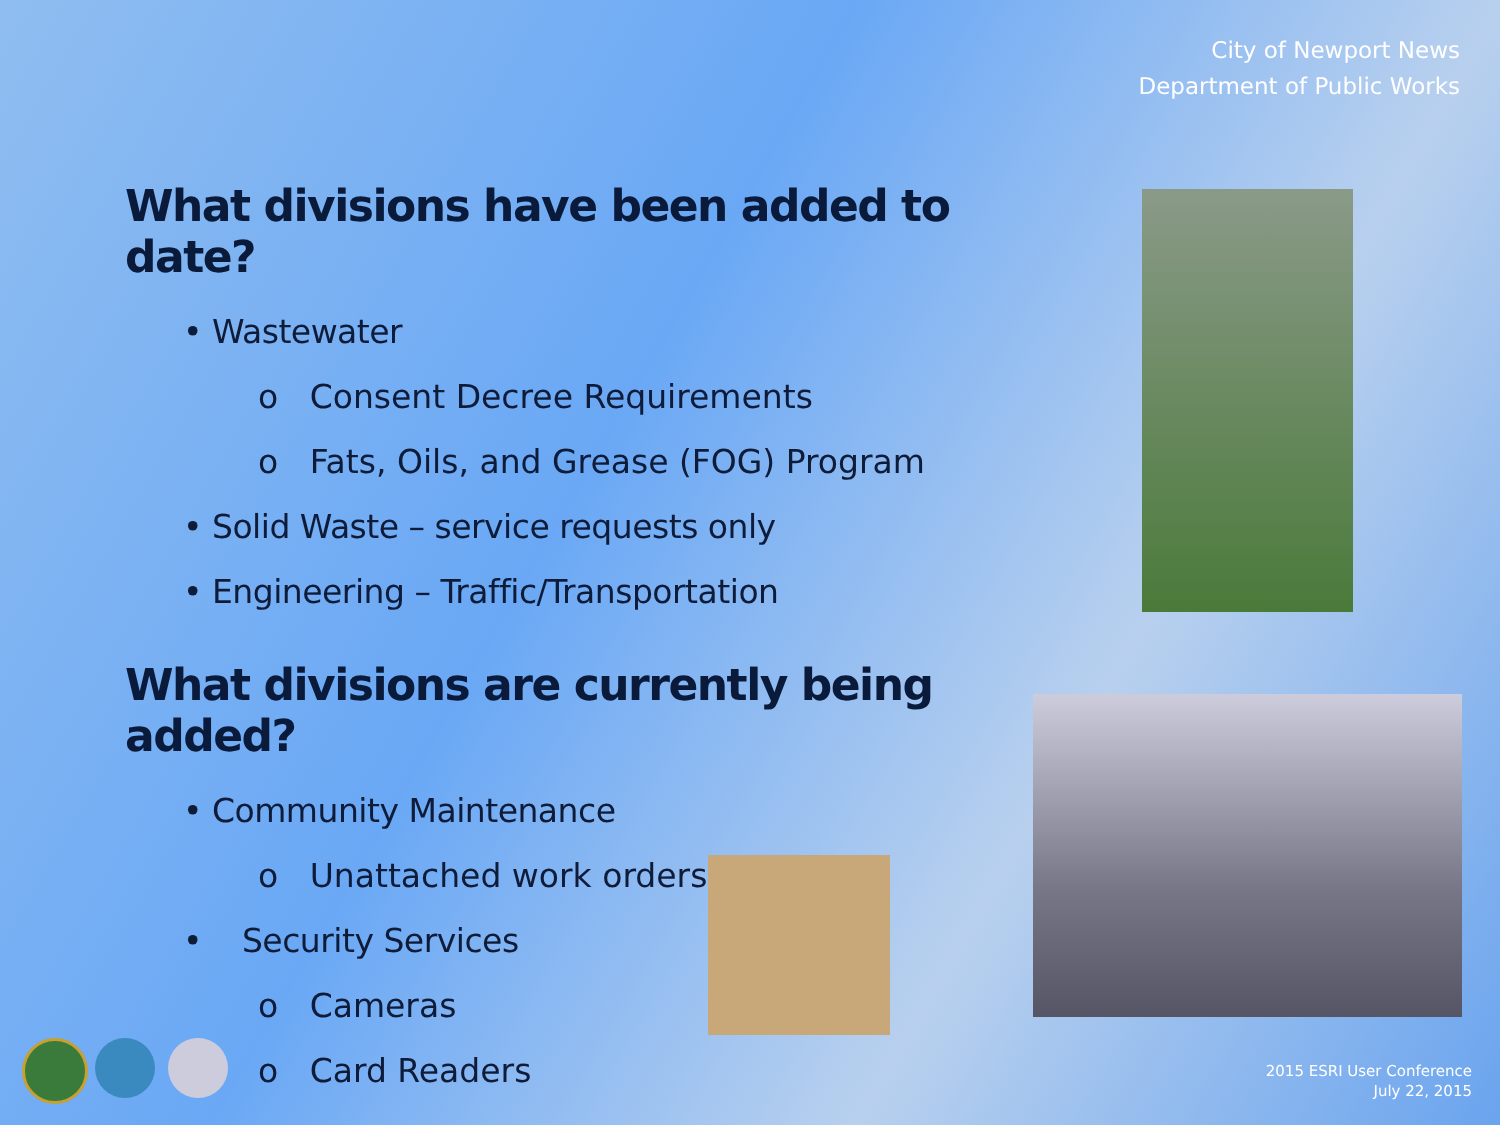City of Newport News
Department of Public Works
What divisions have been added to date?
• Wastewater
o Consent Decree Requirements
o Fats, Oils, and Grease (FOG) Program
• Solid Waste – service requests only
• Engineering – Traffic/Transportation
What divisions are currently being added?
• Community Maintenance
o Unattached work orders
• Security Services
o Cameras
o Card Readers
2015 ESRI User Conference
July 22, 2015